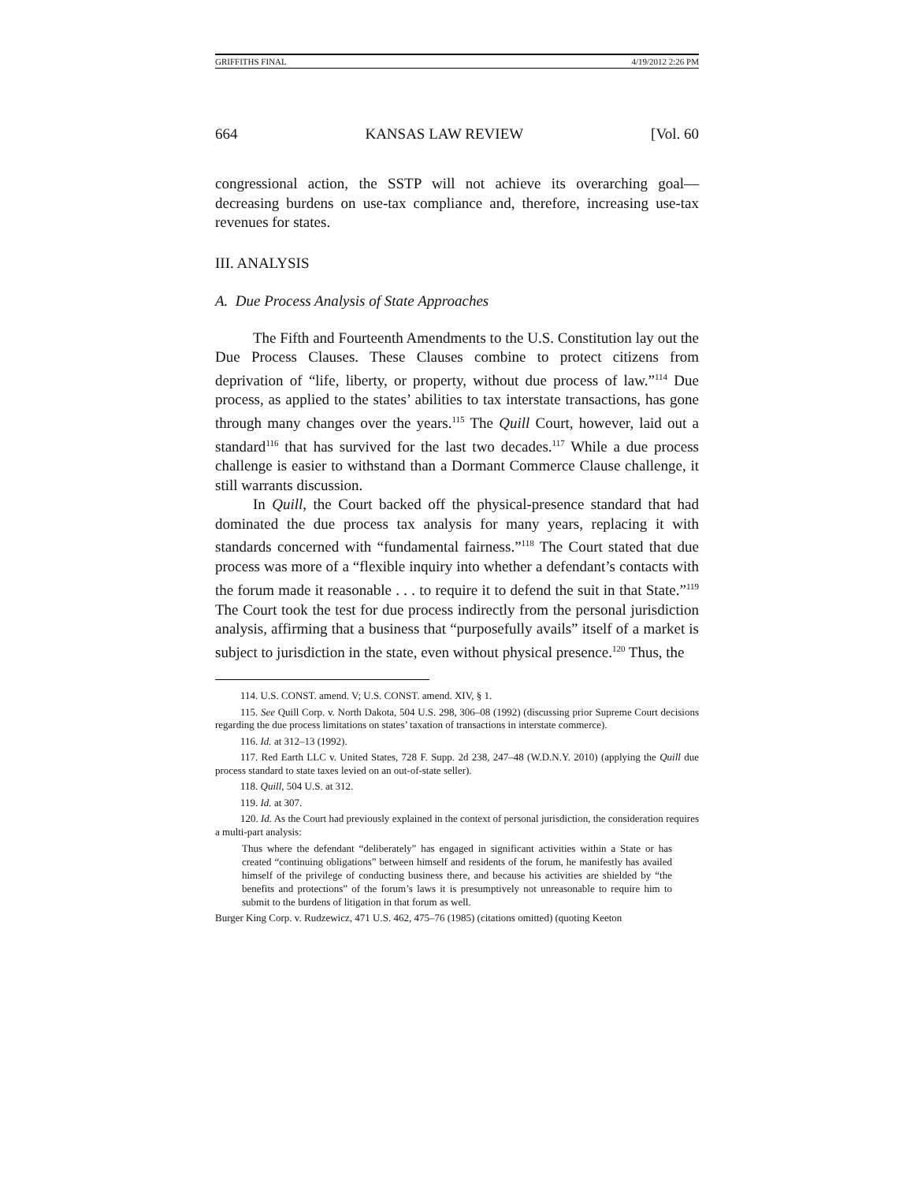GRIFFITHS FINAL 4/19/2012 2:26 PM
664 KANSAS LAW REVIEW [Vol. 60
congressional action, the SSTP will not achieve its overarching goal—decreasing burdens on use-tax compliance and, therefore, increasing use-tax revenues for states.
III. ANALYSIS
A. Due Process Analysis of State Approaches
The Fifth and Fourteenth Amendments to the U.S. Constitution lay out the Due Process Clauses. These Clauses combine to protect citizens from deprivation of “life, liberty, or property, without due process of law.”<sup>114</sup> Due process, as applied to the states’ abilities to tax interstate transactions, has gone through many changes over the years.<sup>115</sup> The Quill Court, however, laid out a standard<sup>116</sup> that has survived for the last two decades.<sup>117</sup> While a due process challenge is easier to withstand than a Dormant Commerce Clause challenge, it still warrants discussion.
In Quill, the Court backed off the physical-presence standard that had dominated the due process tax analysis for many years, replacing it with standards concerned with “fundamental fairness.”<sup>118</sup> The Court stated that due process was more of a “flexible inquiry into whether a defendant’s contacts with the forum made it reasonable . . . to require it to defend the suit in that State.”<sup>119</sup> The Court took the test for due process indirectly from the personal jurisdiction analysis, affirming that a business that “purposefully avails” itself of a market is subject to jurisdiction in the state, even without physical presence.<sup>120</sup> Thus, the
114. U.S. CONST. amend. V; U.S. CONST. amend. XIV, § 1.
115. See Quill Corp. v. North Dakota, 504 U.S. 298, 306–08 (1992) (discussing prior Supreme Court decisions regarding the due process limitations on states’ taxation of transactions in interstate commerce).
116. Id. at 312–13 (1992).
117. Red Earth LLC v. United States, 728 F. Supp. 2d 238, 247–48 (W.D.N.Y. 2010) (applying the Quill due process standard to state taxes levied on an out-of-state seller).
118. Quill, 504 U.S. at 312.
119. Id. at 307.
120. Id. As the Court had previously explained in the context of personal jurisdiction, the consideration requires a multi-part analysis:
Thus where the defendant “deliberately” has engaged in significant activities within a State or has created “continuing obligations” between himself and residents of the forum, he manifestly has availed himself of the privilege of conducting business there, and because his activities are shielded by “the benefits and protections” of the forum’s laws it is presumptively not unreasonable to require him to submit to the burdens of litigation in that forum as well.
Burger King Corp. v. Rudzewicz, 471 U.S. 462, 475–76 (1985) (citations omitted) (quoting Keeton